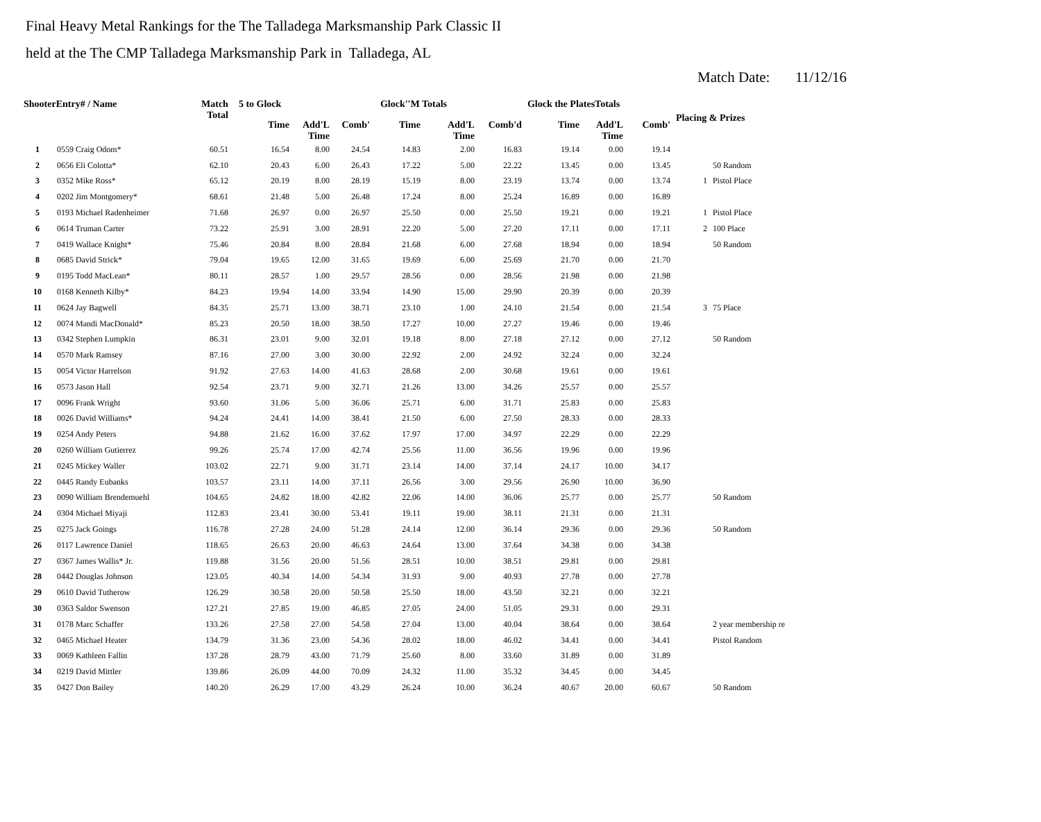Final Heavy Metal Rankings for the The Talladega Marksmanship Park Classic II
held at the The CMP Talladega Marksmanship Park in Talladega, AL
Match Date: 11/12/16
| ShooterEntry# / Name | | Match Total | 5 to Glock | | | Glock''M Totals | | | Glock the PlatesTotals | | | Placing & Prizes | |
| --- | --- | --- | --- | --- | --- | --- | --- | --- | --- | --- | --- | --- | --- |
| | | | Time | Add'L Time | Comb' | Time | Add'L Time | Comb'd | Time | Add'L Time | Comb' | | |
| 1 | 0559 Craig Odom* | 60.51 | 16.54 | 8.00 | 24.54 | 14.83 | 2.00 | 16.83 | 19.14 | 0.00 | 19.14 | | |
| 2 | 0656 Eli Colotta* | 62.10 | 20.43 | 6.00 | 26.43 | 17.22 | 5.00 | 22.22 | 13.45 | 0.00 | 13.45 | | 50 Random |
| 3 | 0352 Mike Ross* | 65.12 | 20.19 | 8.00 | 28.19 | 15.19 | 8.00 | 23.19 | 13.74 | 0.00 | 13.74 | 1 | Pistol Place |
| 4 | 0202 Jim Montgomery* | 68.61 | 21.48 | 5.00 | 26.48 | 17.24 | 8.00 | 25.24 | 16.89 | 0.00 | 16.89 | | |
| 5 | 0193 Michael Radenheimer | 71.68 | 26.97 | 0.00 | 26.97 | 25.50 | 0.00 | 25.50 | 19.21 | 0.00 | 19.21 | 1 | Pistol Place |
| 6 | 0614 Truman Carter | 73.22 | 25.91 | 3.00 | 28.91 | 22.20 | 5.00 | 27.20 | 17.11 | 0.00 | 17.11 | 2 | 100 Place |
| 7 | 0419 Wallace Knight* | 75.46 | 20.84 | 8.00 | 28.84 | 21.68 | 6.00 | 27.68 | 18.94 | 0.00 | 18.94 | | 50 Random |
| 8 | 0685 David Strick* | 79.04 | 19.65 | 12.00 | 31.65 | 19.69 | 6.00 | 25.69 | 21.70 | 0.00 | 21.70 | | |
| 9 | 0195 Todd MacLean* | 80.11 | 28.57 | 1.00 | 29.57 | 28.56 | 0.00 | 28.56 | 21.98 | 0.00 | 21.98 | | |
| 10 | 0168 Kenneth Kilby* | 84.23 | 19.94 | 14.00 | 33.94 | 14.90 | 15.00 | 29.90 | 20.39 | 0.00 | 20.39 | | |
| 11 | 0624 Jay Bagwell | 84.35 | 25.71 | 13.00 | 38.71 | 23.10 | 1.00 | 24.10 | 21.54 | 0.00 | 21.54 | 3 | 75 Place |
| 12 | 0074 Mandi MacDonald* | 85.23 | 20.50 | 18.00 | 38.50 | 17.27 | 10.00 | 27.27 | 19.46 | 0.00 | 19.46 | | |
| 13 | 0342 Stephen Lumpkin | 86.31 | 23.01 | 9.00 | 32.01 | 19.18 | 8.00 | 27.18 | 27.12 | 0.00 | 27.12 | | 50 Random |
| 14 | 0570 Mark Ramsey | 87.16 | 27.00 | 3.00 | 30.00 | 22.92 | 2.00 | 24.92 | 32.24 | 0.00 | 32.24 | | |
| 15 | 0054 Victor Harrelson | 91.92 | 27.63 | 14.00 | 41.63 | 28.68 | 2.00 | 30.68 | 19.61 | 0.00 | 19.61 | | |
| 16 | 0573 Jason Hall | 92.54 | 23.71 | 9.00 | 32.71 | 21.26 | 13.00 | 34.26 | 25.57 | 0.00 | 25.57 | | |
| 17 | 0096 Frank Wright | 93.60 | 31.06 | 5.00 | 36.06 | 25.71 | 6.00 | 31.71 | 25.83 | 0.00 | 25.83 | | |
| 18 | 0026 David Williams* | 94.24 | 24.41 | 14.00 | 38.41 | 21.50 | 6.00 | 27.50 | 28.33 | 0.00 | 28.33 | | |
| 19 | 0254 Andy Peters | 94.88 | 21.62 | 16.00 | 37.62 | 17.97 | 17.00 | 34.97 | 22.29 | 0.00 | 22.29 | | |
| 20 | 0260 William Gutierrez | 99.26 | 25.74 | 17.00 | 42.74 | 25.56 | 11.00 | 36.56 | 19.96 | 0.00 | 19.96 | | |
| 21 | 0245 Mickey Waller | 103.02 | 22.71 | 9.00 | 31.71 | 23.14 | 14.00 | 37.14 | 24.17 | 10.00 | 34.17 | | |
| 22 | 0445 Randy Eubanks | 103.57 | 23.11 | 14.00 | 37.11 | 26.56 | 3.00 | 29.56 | 26.90 | 10.00 | 36.90 | | |
| 23 | 0090 William Brendemuehl | 104.65 | 24.82 | 18.00 | 42.82 | 22.06 | 14.00 | 36.06 | 25.77 | 0.00 | 25.77 | | 50 Random |
| 24 | 0304 Michael Miyaji | 112.83 | 23.41 | 30.00 | 53.41 | 19.11 | 19.00 | 38.11 | 21.31 | 0.00 | 21.31 | | |
| 25 | 0275 Jack Goings | 116.78 | 27.28 | 24.00 | 51.28 | 24.14 | 12.00 | 36.14 | 29.36 | 0.00 | 29.36 | | 50 Random |
| 26 | 0117 Lawrence Daniel | 118.65 | 26.63 | 20.00 | 46.63 | 24.64 | 13.00 | 37.64 | 34.38 | 0.00 | 34.38 | | |
| 27 | 0367 James Wallis* Jr. | 119.88 | 31.56 | 20.00 | 51.56 | 28.51 | 10.00 | 38.51 | 29.81 | 0.00 | 29.81 | | |
| 28 | 0442 Douglas Johnson | 123.05 | 40.34 | 14.00 | 54.34 | 31.93 | 9.00 | 40.93 | 27.78 | 0.00 | 27.78 | | |
| 29 | 0610 David Tutherow | 126.29 | 30.58 | 20.00 | 50.58 | 25.50 | 18.00 | 43.50 | 32.21 | 0.00 | 32.21 | | |
| 30 | 0363 Saldor Swenson | 127.21 | 27.85 | 19.00 | 46.85 | 27.05 | 24.00 | 51.05 | 29.31 | 0.00 | 29.31 | | |
| 31 | 0178 Marc Schaffer | 133.26 | 27.58 | 27.00 | 54.58 | 27.04 | 13.00 | 40.04 | 38.64 | 0.00 | 38.64 | | 2 year membership re |
| 32 | 0465 Michael Heater | 134.79 | 31.36 | 23.00 | 54.36 | 28.02 | 18.00 | 46.02 | 34.41 | 0.00 | 34.41 | | Pistol Random |
| 33 | 0069 Kathleen Fallin | 137.28 | 28.79 | 43.00 | 71.79 | 25.60 | 8.00 | 33.60 | 31.89 | 0.00 | 31.89 | | |
| 34 | 0219 David Mittler | 139.86 | 26.09 | 44.00 | 70.09 | 24.32 | 11.00 | 35.32 | 34.45 | 0.00 | 34.45 | | |
| 35 | 0427 Don Bailey | 140.20 | 26.29 | 17.00 | 43.29 | 26.24 | 10.00 | 36.24 | 40.67 | 20.00 | 60.67 | | 50 Random |